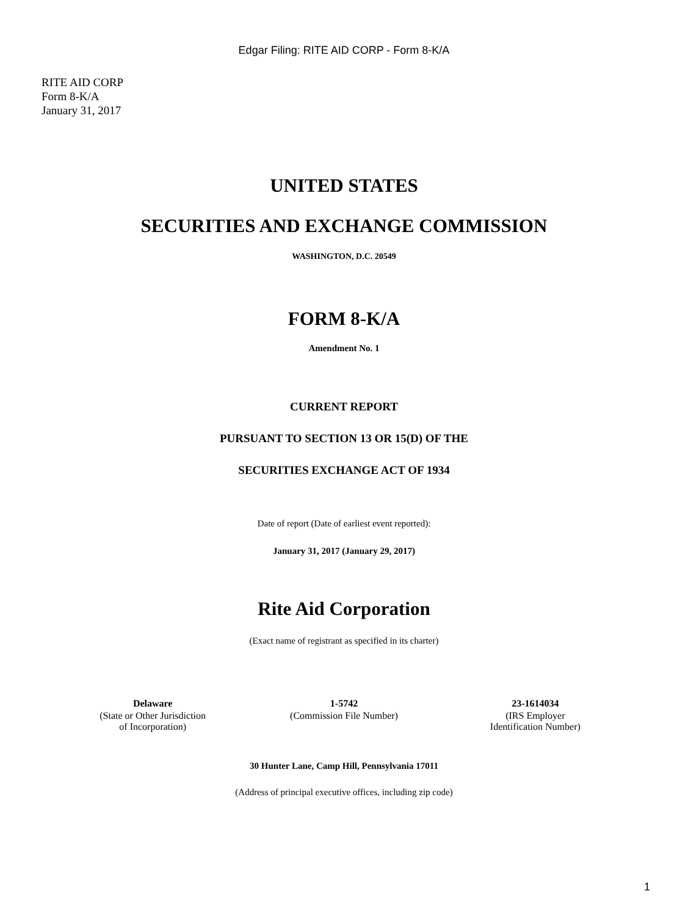Edgar Filing: RITE AID CORP - Form 8-K/A
RITE AID CORP
Form 8-K/A
January 31, 2017
UNITED STATES
SECURITIES AND EXCHANGE COMMISSION
WASHINGTON, D.C. 20549
FORM 8-K/A
Amendment No. 1
CURRENT REPORT
PURSUANT TO SECTION 13 OR 15(D) OF THE
SECURITIES EXCHANGE ACT OF 1934
Date of report (Date of earliest event reported):
January 31, 2017 (January 29, 2017)
Rite Aid Corporation
(Exact name of registrant as specified in its charter)
| Delaware | 1-5742 | 23-1614034 |
| (State or Other Jurisdiction of Incorporation) | (Commission File Number) | (IRS Employer Identification Number) |
30 Hunter Lane, Camp Hill, Pennsylvania 17011
(Address of principal executive offices, including zip code)
1